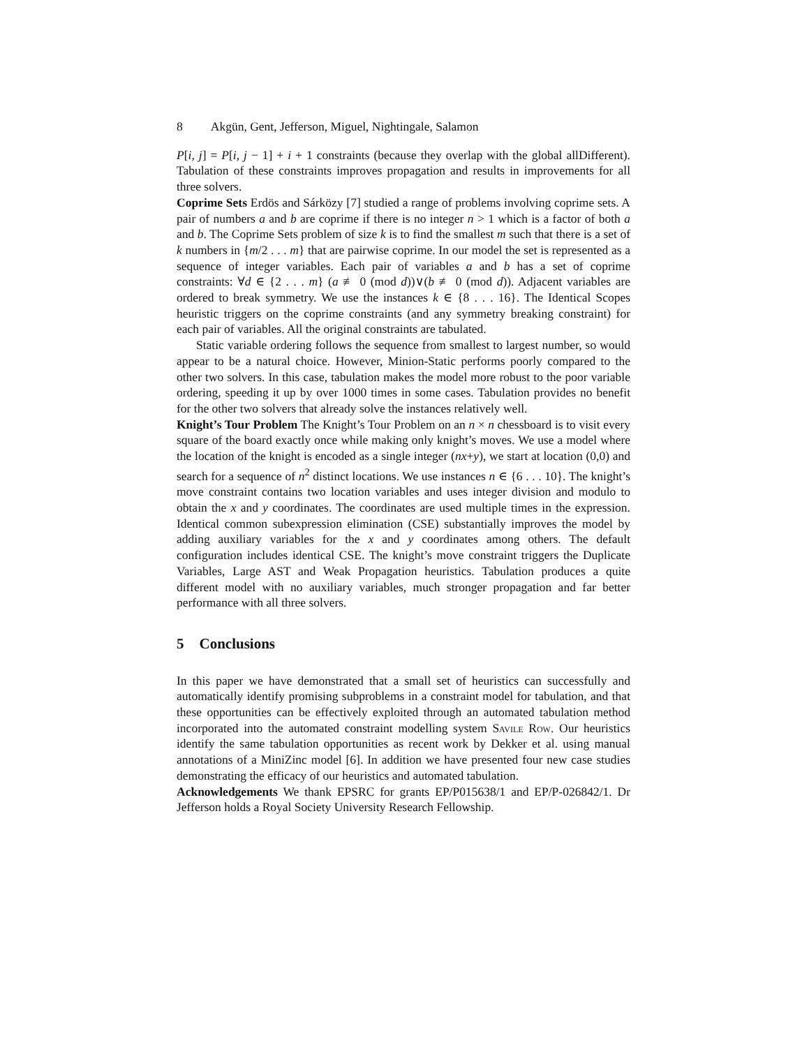8 Akgün, Gent, Jefferson, Miguel, Nightingale, Salamon
P[i, j] = P[i, j − 1] + i + 1 constraints (because they overlap with the global allDifferent). Tabulation of these constraints improves propagation and results in improvements for all three solvers.
Coprime Sets Erdös and Sárközy [7] studied a range of problems involving coprime sets. A pair of numbers a and b are coprime if there is no integer n > 1 which is a factor of both a and b. The Coprime Sets problem of size k is to find the smallest m such that there is a set of k numbers in {m/2 . . . m} that are pairwise coprime. In our model the set is represented as a sequence of integer variables. Each pair of variables a and b has a set of coprime constraints: ∀d ∈ {2 . . . m} (a ≢ 0 (mod d))∨(b ≢ 0 (mod d)). Adjacent variables are ordered to break symmetry. We use the instances k ∈ {8 . . . 16}. The Identical Scopes heuristic triggers on the coprime constraints (and any symmetry breaking constraint) for each pair of variables. All the original constraints are tabulated.
Static variable ordering follows the sequence from smallest to largest number, so would appear to be a natural choice. However, Minion-Static performs poorly compared to the other two solvers. In this case, tabulation makes the model more robust to the poor variable ordering, speeding it up by over 1000 times in some cases. Tabulation provides no benefit for the other two solvers that already solve the instances relatively well.
Knight’s Tour Problem The Knight’s Tour Problem on an n × n chessboard is to visit every square of the board exactly once while making only knight’s moves. We use a model where the location of the knight is encoded as a single integer (nx+y), we start at location (0,0) and search for a sequence of n<sup>2</sup> distinct locations. We use instances n ∈ {6 . . . 10}. The knight’s move constraint contains two location variables and uses integer division and modulo to obtain the x and y coordinates. The coordinates are used multiple times in the expression. Identical common subexpression elimination (CSE) substantially improves the model by adding auxiliary variables for the x and y coordinates among others. The default configuration includes identical CSE. The knight’s move constraint triggers the Duplicate Variables, Large AST and Weak Propagation heuristics. Tabulation produces a quite different model with no auxiliary variables, much stronger propagation and far better performance with all three solvers.
5 Conclusions
In this paper we have demonstrated that a small set of heuristics can successfully and automatically identify promising subproblems in a constraint model for tabulation, and that these opportunities can be effectively exploited through an automated tabulation method incorporated into the automated constraint modelling system Savile Row. Our heuristics identify the same tabulation opportunities as recent work by Dekker et al. using manual annotations of a MiniZinc model [6]. In addition we have presented four new case studies demonstrating the efficacy of our heuristics and automated tabulation.
Acknowledgements We thank EPSRC for grants EP/P015638/1 and EP/P-026842/1. Dr Jefferson holds a Royal Society University Research Fellowship.